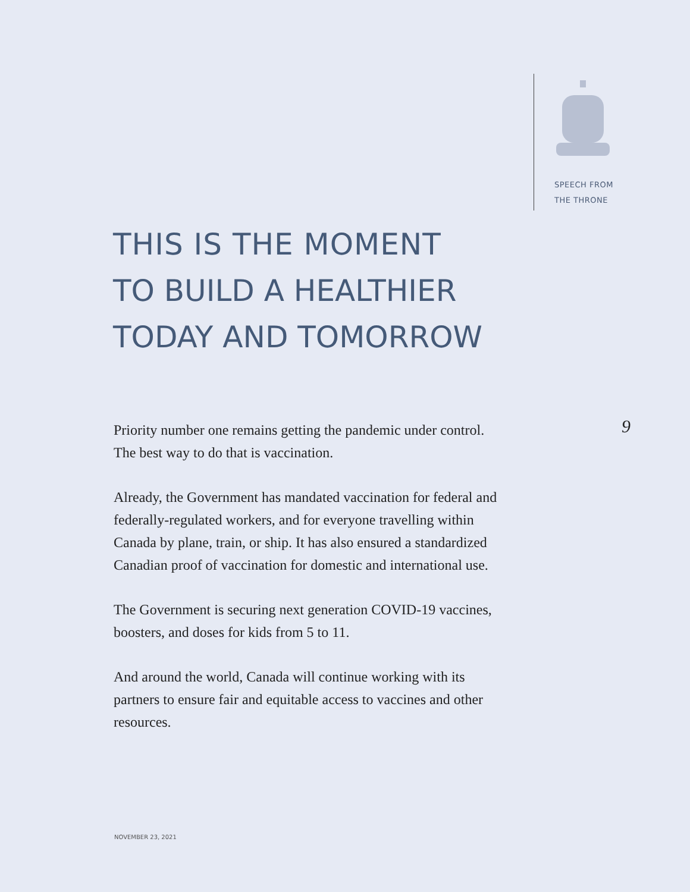SPEECH FROM
THE THRONE
THIS IS THE MOMENT
TO BUILD A HEALTHIER
TODAY AND TOMORROW
9
Priority number one remains getting the pandemic under control. The best way to do that is vaccination.
Already, the Government has mandated vaccination for federal and federally-regulated workers, and for everyone travelling within Canada by plane, train, or ship. It has also ensured a standardized Canadian proof of vaccination for domestic and international use.
The Government is securing next generation COVID-19 vaccines, boosters, and doses for kids from 5 to 11.
And around the world, Canada will continue working with its partners to ensure fair and equitable access to vaccines and other resources.
NOVEMBER 23, 2021